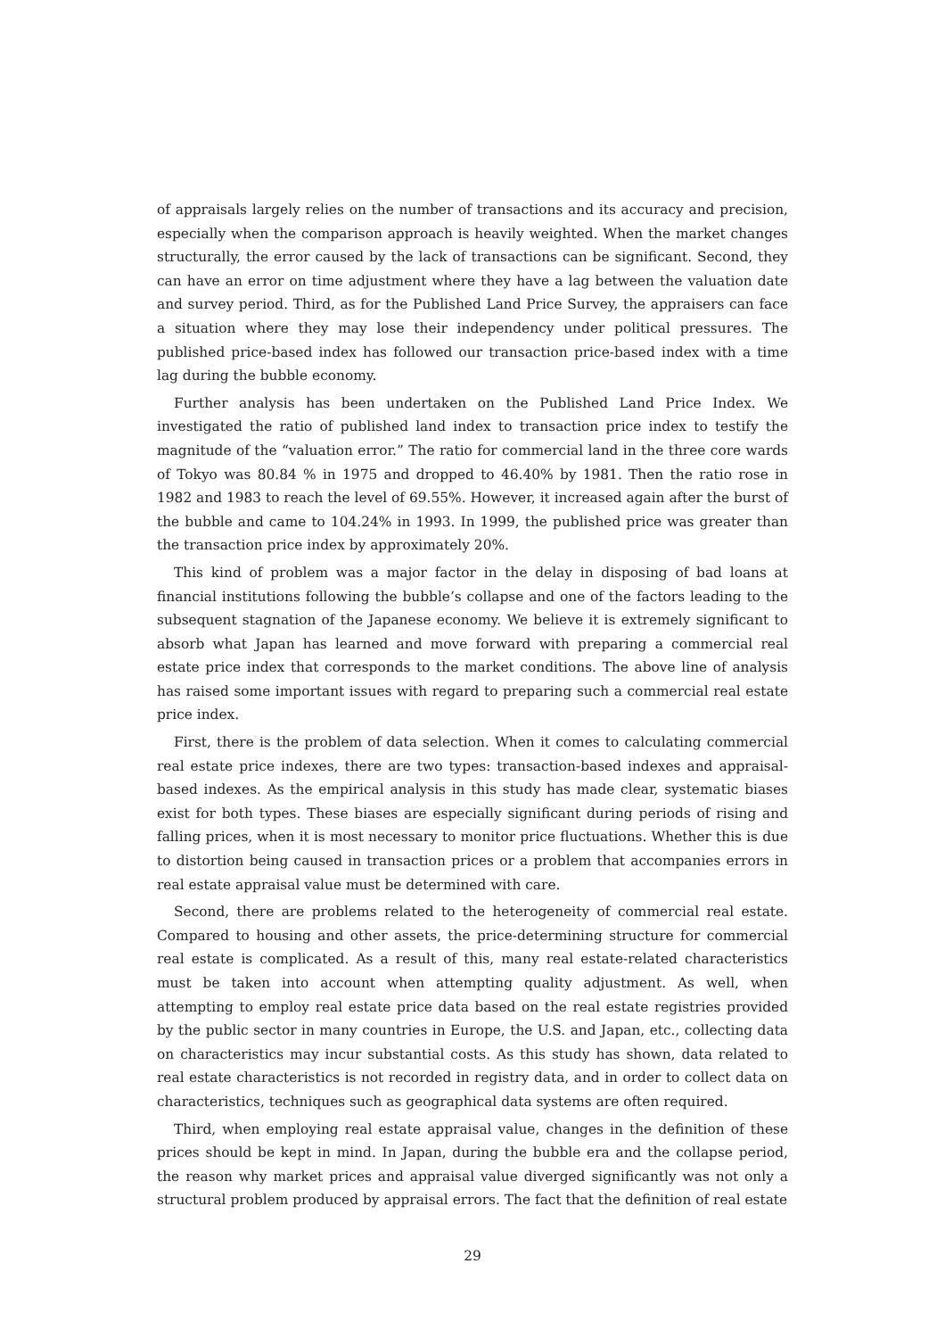of appraisals largely relies on the number of transactions and its accuracy and precision, especially when the comparison approach is heavily weighted. When the market changes structurally, the error caused by the lack of transactions can be significant. Second, they can have an error on time adjustment where they have a lag between the valuation date and survey period. Third, as for the Published Land Price Survey, the appraisers can face a situation where they may lose their independency under political pressures. The published price-based index has followed our transaction price-based index with a time lag during the bubble economy.
Further analysis has been undertaken on the Published Land Price Index. We investigated the ratio of published land index to transaction price index to testify the magnitude of the “valuation error.” The ratio for commercial land in the three core wards of Tokyo was 80.84 % in 1975 and dropped to 46.40% by 1981. Then the ratio rose in 1982 and 1983 to reach the level of 69.55%. However, it increased again after the burst of the bubble and came to 104.24% in 1993. In 1999, the published price was greater than the transaction price index by approximately 20%.
This kind of problem was a major factor in the delay in disposing of bad loans at financial institutions following the bubble’s collapse and one of the factors leading to the subsequent stagnation of the Japanese economy. We believe it is extremely significant to absorb what Japan has learned and move forward with preparing a commercial real estate price index that corresponds to the market conditions. The above line of analysis has raised some important issues with regard to preparing such a commercial real estate price index.
First, there is the problem of data selection. When it comes to calculating commercial real estate price indexes, there are two types: transaction-based indexes and appraisal-based indexes. As the empirical analysis in this study has made clear, systematic biases exist for both types. These biases are especially significant during periods of rising and falling prices, when it is most necessary to monitor price fluctuations. Whether this is due to distortion being caused in transaction prices or a problem that accompanies errors in real estate appraisal value must be determined with care.
Second, there are problems related to the heterogeneity of commercial real estate. Compared to housing and other assets, the price-determining structure for commercial real estate is complicated. As a result of this, many real estate-related characteristics must be taken into account when attempting quality adjustment. As well, when attempting to employ real estate price data based on the real estate registries provided by the public sector in many countries in Europe, the U.S. and Japan, etc., collecting data on characteristics may incur substantial costs. As this study has shown, data related to real estate characteristics is not recorded in registry data, and in order to collect data on characteristics, techniques such as geographical data systems are often required.
Third, when employing real estate appraisal value, changes in the definition of these prices should be kept in mind. In Japan, during the bubble era and the collapse period, the reason why market prices and appraisal value diverged significantly was not only a structural problem produced by appraisal errors. The fact that the definition of real estate
29